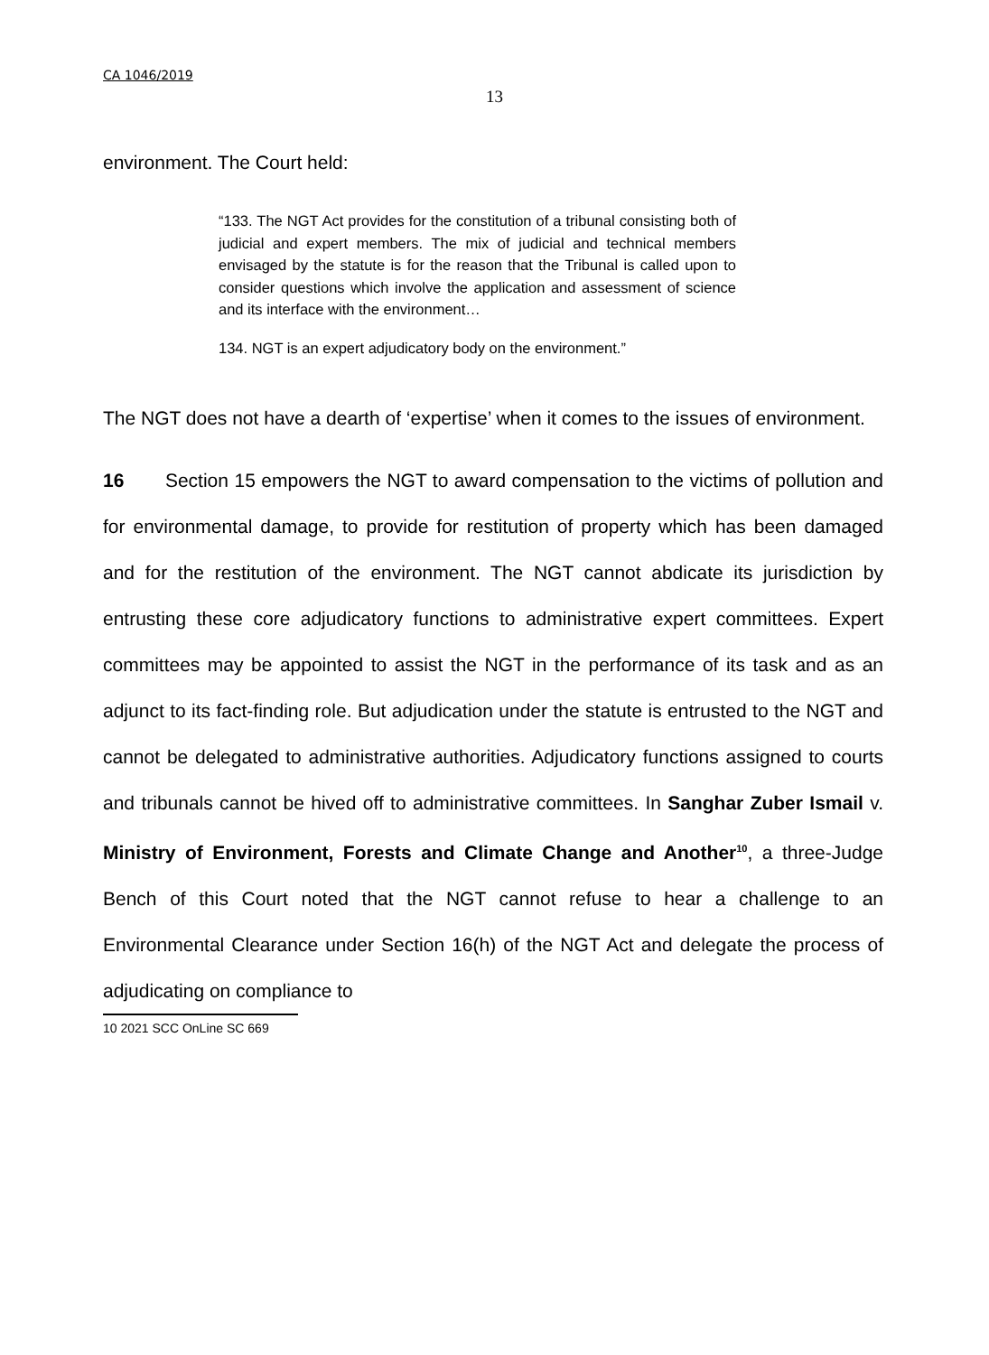CA 1046/2019
13
environment. The Court held:
“133. The NGT Act provides for the constitution of a tribunal consisting both of judicial and expert members. The mix of judicial and technical members envisaged by the statute is for the reason that the Tribunal is called upon to consider questions which involve the application and assessment of science and its interface with the environment…
134. NGT is an expert adjudicatory body on the environment.”
The NGT does not have a dearth of ‘expertise’ when it comes to the issues of environment.
16 Section 15 empowers the NGT to award compensation to the victims of pollution and for environmental damage, to provide for restitution of property which has been damaged and for the restitution of the environment. The NGT cannot abdicate its jurisdiction by entrusting these core adjudicatory functions to administrative expert committees. Expert committees may be appointed to assist the NGT in the performance of its task and as an adjunct to its fact-finding role. But adjudication under the statute is entrusted to the NGT and cannot be delegated to administrative authorities. Adjudicatory functions assigned to courts and tribunals cannot be hived off to administrative committees. In Sanghar Zuber Ismail v. Ministry of Environment, Forests and Climate Change and Another<sup>10</sup>, a three-Judge Bench of this Court noted that the NGT cannot refuse to hear a challenge to an Environmental Clearance under Section 16(h) of the NGT Act and delegate the process of adjudicating on compliance to
10 2021 SCC OnLine SC 669